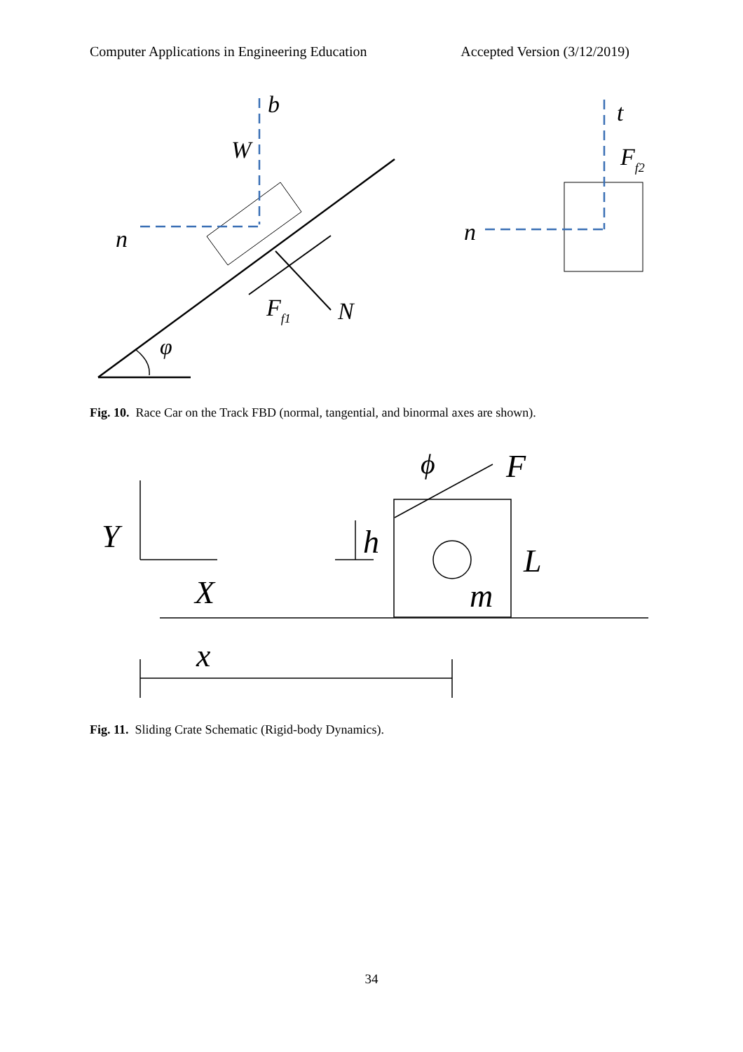Computer Applications in Engineering Education Accepted Version (3/12/2019)
b
W
n
Ff1
N
φ
t
Ff2
n
Fig. 10. Race Car on the Track FBD (normal, tangential, and binormal axes are shown).
Y
X
h
L
m
F
ϕ
x
Fig. 11. Sliding Crate Schematic (Rigid-body Dynamics).
34